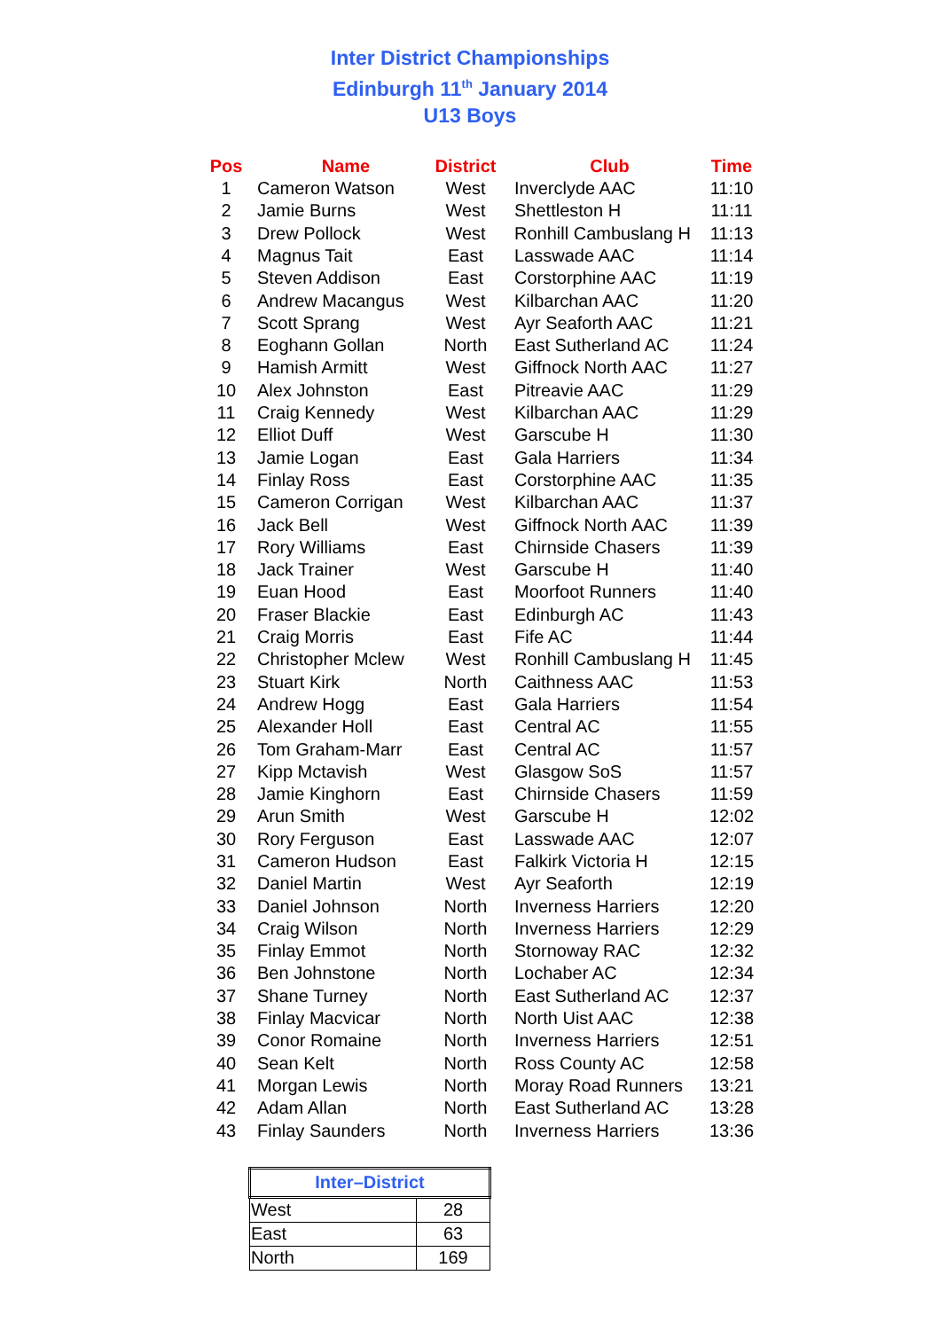Inter District Championships
Edinburgh 11<sup>th</sup> January 2014
U13 Boys
| Pos | Name | District | Club | Time |
| --- | --- | --- | --- | --- |
| 1 | Cameron Watson | West | Inverclyde AAC | 11:10 |
| 2 | Jamie Burns | West | Shettleston H | 11:11 |
| 3 | Drew Pollock | West | Ronhill Cambuslang H | 11:13 |
| 4 | Magnus Tait | East | Lasswade AAC | 11:14 |
| 5 | Steven Addison | East | Corstorphine AAC | 11:19 |
| 6 | Andrew Macangus | West | Kilbarchan AAC | 11:20 |
| 7 | Scott Sprang | West | Ayr Seaforth AAC | 11:21 |
| 8 | Eoghann Gollan | North | East Sutherland AC | 11:24 |
| 9 | Hamish Armitt | West | Giffnock North AAC | 11:27 |
| 10 | Alex Johnston | East | Pitreavie AAC | 11:29 |
| 11 | Craig Kennedy | West | Kilbarchan AAC | 11:29 |
| 12 | Elliot Duff | West | Garscube H | 11:30 |
| 13 | Jamie Logan | East | Gala Harriers | 11:34 |
| 14 | Finlay Ross | East | Corstorphine AAC | 11:35 |
| 15 | Cameron Corrigan | West | Kilbarchan AAC | 11:37 |
| 16 | Jack Bell | West | Giffnock North AAC | 11:39 |
| 17 | Rory Williams | East | Chirnside Chasers | 11:39 |
| 18 | Jack Trainer | West | Garscube H | 11:40 |
| 19 | Euan Hood | East | Moorfoot Runners | 11:40 |
| 20 | Fraser Blackie | East | Edinburgh AC | 11:43 |
| 21 | Craig Morris | East | Fife AC | 11:44 |
| 22 | Christopher Mclew | West | Ronhill Cambuslang H | 11:45 |
| 23 | Stuart Kirk | North | Caithness AAC | 11:53 |
| 24 | Andrew Hogg | East | Gala Harriers | 11:54 |
| 25 | Alexander Holl | East | Central AC | 11:55 |
| 26 | Tom Graham-Marr | East | Central AC | 11:57 |
| 27 | Kipp Mctavish | West | Glasgow SoS | 11:57 |
| 28 | Jamie Kinghorn | East | Chirnside Chasers | 11:59 |
| 29 | Arun Smith | West | Garscube H | 12:02 |
| 30 | Rory Ferguson | East | Lasswade AAC | 12:07 |
| 31 | Cameron Hudson | East | Falkirk Victoria H | 12:15 |
| 32 | Daniel Martin | West | Ayr Seaforth | 12:19 |
| 33 | Daniel Johnson | North | Inverness Harriers | 12:20 |
| 34 | Craig Wilson | North | Inverness Harriers | 12:29 |
| 35 | Finlay Emmot | North | Stornoway RAC | 12:32 |
| 36 | Ben Johnstone | North | Lochaber AC | 12:34 |
| 37 | Shane Turney | North | East Sutherland AC | 12:37 |
| 38 | Finlay Macvicar | North | North Uist AAC | 12:38 |
| 39 | Conor Romaine | North | Inverness Harriers | 12:51 |
| 40 | Sean Kelt | North | Ross County AC | 12:58 |
| 41 | Morgan Lewis | North | Moray Road Runners | 13:21 |
| 42 | Adam Allan | North | East Sutherland AC | 13:28 |
| 43 | Finlay Saunders | North | Inverness Harriers | 13:36 |
| Inter–District | |
| --- | --- |
| West | 28 |
| East | 63 |
| North | 169 |